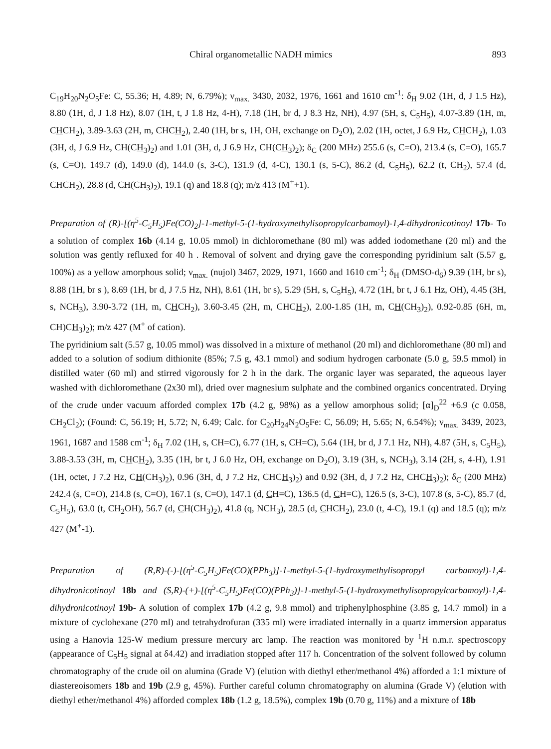Chiral organometallic NADH mimics 893
C<sub>19</sub>H<sub>20</sub>N<sub>2</sub>O<sub>5</sub>Fe: C, 55.36; H, 4.89; N, 6.79%); ν<sub>max.</sub> 3430, 2032, 1976, 1661 and 1610 cm<sup>-1</sup>: δ<sub>H</sub> 9.02 (1H, d, J 1.5 Hz), 8.80 (1H, d, J 1.8 Hz), 8.07 (1H, t, J 1.8 Hz, 4-H), 7.18 (1H, br d, J 8.3 Hz, NH), 4.97 (5H, s, C<sub>5</sub>H<sub>5</sub>), 4.07-3.89 (1H, m, CHCH<sub>2</sub>), 3.89-3.63 (2H, m, CHCH<sub>2</sub>), 2.40 (1H, br s, 1H, OH, exchange on D<sub>2</sub>O), 2.02 (1H, octet, J 6.9 Hz, CHCH<sub>2</sub>), 1.03 (3H, d, J 6.9 Hz, CH(CH<sub>3</sub>)<sub>2</sub>) and 1.01 (3H, d, J 6.9 Hz, CH(CH<sub>3</sub>)<sub>2</sub>); δ<sub>C</sub> (200 MHz) 255.6 (s, C=O), 213.4 (s, C=O), 165.7 (s, C=O), 149.7 (d), 149.0 (d), 144.0 (s, 3-C), 131.9 (d, 4-C), 130.1 (s, 5-C), 86.2 (d, C<sub>5</sub>H<sub>5</sub>), 62.2 (t, CH<sub>2</sub>), 57.4 (d, CHCH<sub>2</sub>), 28.8 (d, CH(CH<sub>3</sub>)<sub>2</sub>), 19.1 (q) and 18.8 (q); m/z 413 (M<sup>+</sup>+1).
Preparation of (R)-[(η<sup>5</sup>-C<sub>5</sub>H<sub>5</sub>)Fe(CO)<sub>2</sub>]-1-methyl-5-(1-hydroxymethylisopropylcarbamoyl)-1,4-dihydronicotinoyl 17b- To a solution of complex 16b (4.14 g, 10.05 mmol) in dichloromethane (80 ml) was added iodomethane (20 ml) and the solution was gently refluxed for 40 h . Removal of solvent and drying gave the corresponding pyridinium salt (5.57 g, 100%) as a yellow amorphous solid; ν<sub>max.</sub> (nujol) 3467, 2029, 1971, 1660 and 1610 cm<sup>-1</sup>; δ<sub>H</sub> (DMSO-d<sub>6</sub>) 9.39 (1H, br s), 8.88 (1H, br s ), 8.69 (1H, br d, J 7.5 Hz, NH), 8.61 (1H, br s), 5.29 (5H, s, C<sub>5</sub>H<sub>5</sub>), 4.72 (1H, br t, J 6.1 Hz, OH), 4.45 (3H, s, NCH<sub>3</sub>), 3.90-3.72 (1H, m, CHCH<sub>2</sub>), 3.60-3.45 (2H, m, CHCH<sub>2</sub>), 2.00-1.85 (1H, m, CH(CH<sub>3</sub>)<sub>2</sub>), 0.92-0.85 (6H, m, CH)CH<sub>3</sub>)<sub>2</sub>); m/z 427 (M<sup>+</sup> of cation).
The pyridinium salt (5.57 g, 10.05 mmol) was dissolved in a mixture of methanol (20 ml) and dichloromethane (80 ml) and added to a solution of sodium dithionite (85%; 7.5 g, 43.1 mmol) and sodium hydrogen carbonate (5.0 g, 59.5 mmol) in distilled water (60 ml) and stirred vigorously for 2 h in the dark. The organic layer was separated, the aqueous layer washed with dichloromethane (2x30 ml), dried over magnesium sulphate and the combined organics concentrated. Drying of the crude under vacuum afforded complex 17b (4.2 g, 98%) as a yellow amorphous solid; [α]<sub>D</sub><sup>22</sup> +6.9 (c 0.058, CH<sub>2</sub>Cl<sub>2</sub>); (Found: C, 56.19; H, 5.72; N, 6.49; Calc. for C<sub>20</sub>H<sub>24</sub>N<sub>2</sub>O<sub>5</sub>Fe: C, 56.09; H, 5.65; N, 6.54%); ν<sub>max.</sub> 3439, 2023, 1961, 1687 and 1588 cm<sup>-1</sup>; δ<sub>H</sub> 7.02 (1H, s, CH=C), 6.77 (1H, s, CH=C), 5.64 (1H, br d, J 7.1 Hz, NH), 4.87 (5H, s, C<sub>5</sub>H<sub>5</sub>), 3.88-3.53 (3H, m, CHCH<sub>2</sub>), 3.35 (1H, br t, J 6.0 Hz, OH, exchange on D<sub>2</sub>O), 3.19 (3H, s, NCH<sub>3</sub>), 3.14 (2H, s, 4-H), 1.91 (1H, octet, J 7.2 Hz, CH(CH<sub>3</sub>)<sub>2</sub>), 0.96 (3H, d, J 7.2 Hz, CHCH<sub>3</sub>)<sub>2</sub>) and 0.92 (3H, d, J 7.2 Hz, CHCH<sub>3</sub>)<sub>2</sub>); δ<sub>C</sub> (200 MHz) 242.4 (s, C=O), 214.8 (s, C=O), 167.1 (s, C=O), 147.1 (d, CH=C), 136.5 (d, CH=C), 126.5 (s, 3-C), 107.8 (s, 5-C), 85.7 (d, C<sub>5</sub>H<sub>5</sub>), 63.0 (t, CH<sub>2</sub>OH), 56.7 (d, CH(CH<sub>3</sub>)<sub>2</sub>), 41.8 (q, NCH<sub>3</sub>), 28.5 (d, CHCH<sub>2</sub>), 23.0 (t, 4-C), 19.1 (q) and 18.5 (q); m/z 427 (M<sup>+</sup>-1).
Preparation of (R,R)-(-)-[(η<sup>5</sup>-C<sub>5</sub>H<sub>5</sub>)Fe(CO)(PPh<sub>3</sub>)]-1-methyl-5-(1-hydroxymethylisopropyl carbamoyl)-1,4-dihydronicotinoyl 18b and (S,R)-(+)-[(η<sup>5</sup>-C<sub>5</sub>H<sub>5</sub>)Fe(CO)(PPh<sub>3</sub>)]-1-methyl-5-(1-hydroxymethylisopropylcarbamoyl)-1,4-dihydronicotinoyl 19b- A solution of complex 17b (4.2 g, 9.8 mmol) and triphenylphosphine (3.85 g, 14.7 mmol) in a mixture of cyclohexane (270 ml) and tetrahydrofuran (335 ml) were irradiated internally in a quartz immersion apparatus using a Hanovia 125-W medium pressure mercury arc lamp. The reaction was monitored by <sup>1</sup>H n.m.r. spectroscopy (appearance of C<sub>5</sub>H<sub>5</sub> signal at δ4.42) and irradiation stopped after 117 h. Concentration of the solvent followed by column chromatography of the crude oil on alumina (Grade V) (elution with diethyl ether/methanol 4%) afforded a 1:1 mixture of diastereoisomers 18b and 19b (2.9 g, 45%). Further careful column chromatography on alumina (Grade V) (elution with diethyl ether/methanol 4%) afforded complex 18b (1.2 g, 18.5%), complex 19b (0.70 g, 11%) and a mixture of 18b